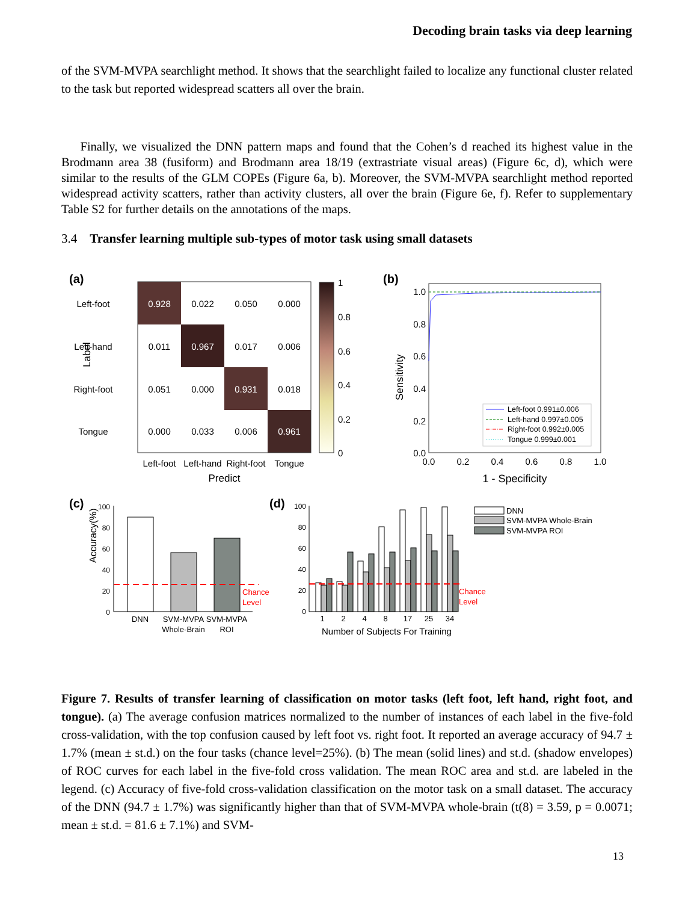Decoding brain tasks via deep learning
of the SVM-MVPA searchlight method. It shows that the searchlight failed to localize any functional cluster related to the task but reported widespread scatters all over the brain.
Finally, we visualized the DNN pattern maps and found that the Cohen’s d reached its highest value in the Brodmann area 38 (fusiform) and Brodmann area 18/19 (extrastriate visual areas) (Figure 6c, d), which were similar to the results of the GLM COPEs (Figure 6a, b). Moreover, the SVM-MVPA searchlight method reported widespread activity scatters, rather than activity clusters, all over the brain (Figure 6e, f). Refer to supplementary Table S2 for further details on the annotations of the maps.
3.4 Transfer learning multiple sub-types of motor task using small datasets
(a)
Left-foot
Left-hand
Right-foot
Tongue
Label
0.928
0.967
0.931
0.961
0.022
0.050
0.000
0.011
0.017
0.006
0.051
0.000
0.018
0.000
0.033
0.006
Left-foot
Left-hand
Right-foot
Tongue
Predict
1
0.8
0.6
0.4
0.2
0
(b)
1.0
0.8
0.6
0.4
0.2
0.0
0.0
0.2
0.4
0.6
0.8
1.0
1 - Specificity
Sensitivity
Left-foot 0.991±0.006
Left-hand 0.997±0.005
Right-foot 0.992±0.005
Tongue 0.999±0.001
(c)
Accuracy(%)
100
80
60
40
20
0
Chance
Level
DNN
SVM-MVPA
Whole-Brain
SVM-MVPA
ROI
(d)
100
80
60
40
20
0
Chance
Level
1
2
4
8
17
25
34
Number of Subjects For Training
DNN
SVM-MVPA Whole-Brain
SVM-MVPA ROI
Figure 7. Results of transfer learning of classification on motor tasks (left foot, left hand, right foot, and tongue). (a) The average confusion matrices normalized to the number of instances of each label in the five-fold cross-validation, with the top confusion caused by left foot vs. right foot. It reported an average accuracy of 94.7 ± 1.7% (mean ± st.d.) on the four tasks (chance level=25%). (b) The mean (solid lines) and st.d. (shadow envelopes) of ROC curves for each label in the five-fold cross validation. The mean ROC area and st.d. are labeled in the legend. (c) Accuracy of five-fold cross-validation classification on the motor task on a small dataset. The accuracy of the DNN (94.7 ± 1.7%) was significantly higher than that of SVM-MVPA whole-brain (t(8) = 3.59, p = 0.0071; mean ± st.d. = 81.6 ± 7.1%) and SVM-
13